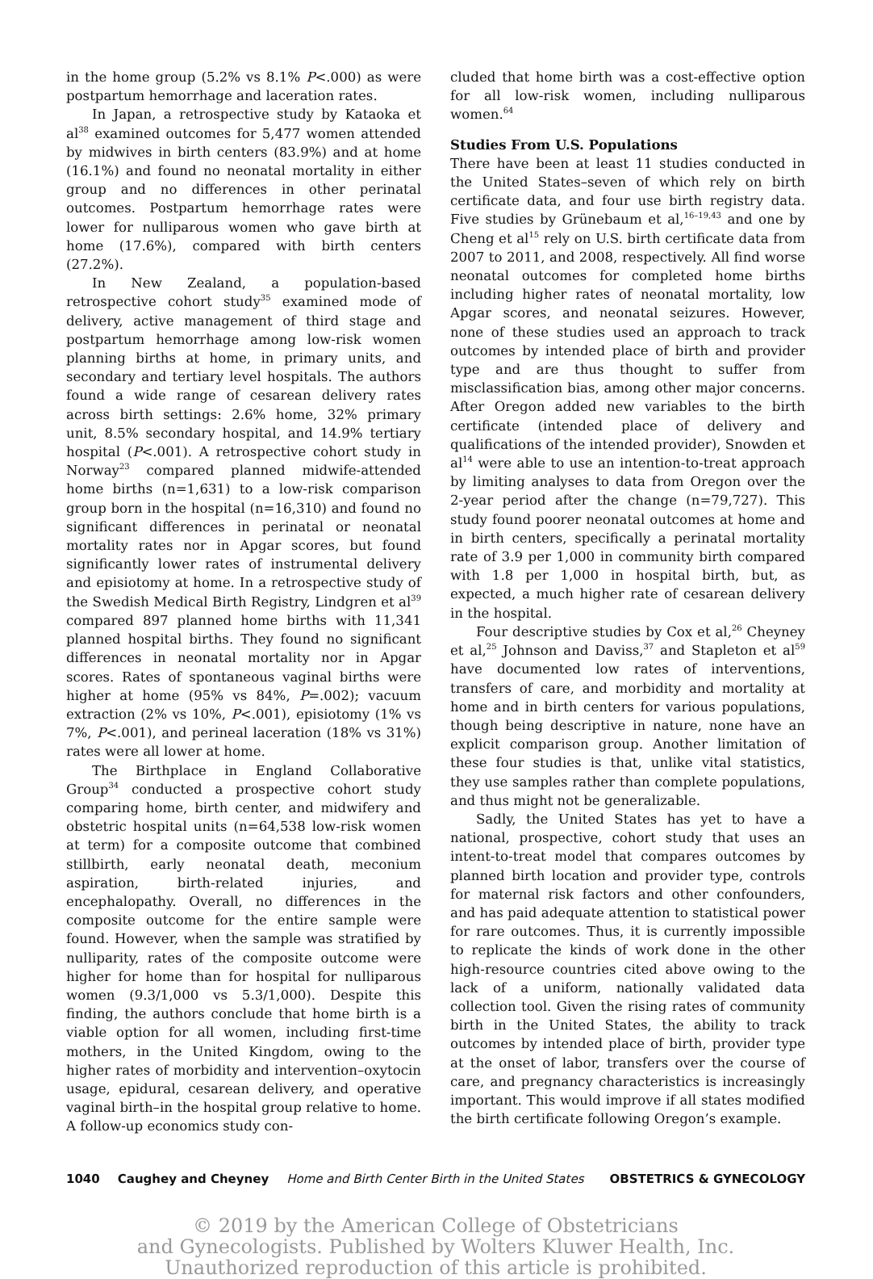in the home group (5.2% vs 8.1% P<.000) as were postpartum hemorrhage and laceration rates.
In Japan, a retrospective study by Kataoka et al<sup>38</sup> examined outcomes for 5,477 women attended by midwives in birth centers (83.9%) and at home (16.1%) and found no neonatal mortality in either group and no differences in other perinatal outcomes. Postpartum hemorrhage rates were lower for nulliparous women who gave birth at home (17.6%), compared with birth centers (27.2%).
In New Zealand, a population-based retrospective cohort study<sup>35</sup> examined mode of delivery, active management of third stage and postpartum hemorrhage among low-risk women planning births at home, in primary units, and secondary and tertiary level hospitals. The authors found a wide range of cesarean delivery rates across birth settings: 2.6% home, 32% primary unit, 8.5% secondary hospital, and 14.9% tertiary hospital (P<.001). A retrospective cohort study in Norway<sup>23</sup> compared planned midwife-attended home births (n=1,631) to a low-risk comparison group born in the hospital (n=16,310) and found no significant differences in perinatal or neonatal mortality rates nor in Apgar scores, but found significantly lower rates of instrumental delivery and episiotomy at home. In a retrospective study of the Swedish Medical Birth Registry, Lindgren et al<sup>39</sup> compared 897 planned home births with 11,341 planned hospital births. They found no significant differences in neonatal mortality nor in Apgar scores. Rates of spontaneous vaginal births were higher at home (95% vs 84%, P=.002); vacuum extraction (2% vs 10%, P<.001), episiotomy (1% vs 7%, P<.001), and perineal laceration (18% vs 31%) rates were all lower at home.
The Birthplace in England Collaborative Group<sup>34</sup> conducted a prospective cohort study comparing home, birth center, and midwifery and obstetric hospital units (n=64,538 low-risk women at term) for a composite outcome that combined stillbirth, early neonatal death, meconium aspiration, birth-related injuries, and encephalopathy. Overall, no differences in the composite outcome for the entire sample were found. However, when the sample was stratified by nulliparity, rates of the composite outcome were higher for home than for hospital for nulliparous women (9.3/1,000 vs 5.3/1,000). Despite this finding, the authors conclude that home birth is a viable option for all women, including first-time mothers, in the United Kingdom, owing to the higher rates of morbidity and intervention–oxytocin usage, epidural, cesarean delivery, and operative vaginal birth–in the hospital group relative to home. A follow-up economics study con-
cluded that home birth was a cost-effective option for all low-risk women, including nulliparous women.<sup>64</sup>
Studies From U.S. Populations
There have been at least 11 studies conducted in the United States–seven of which rely on birth certificate data, and four use birth registry data. Five studies by Grünebaum et al,<sup>16–19,43</sup> and one by Cheng et al<sup>15</sup> rely on U.S. birth certificate data from 2007 to 2011, and 2008, respectively. All find worse neonatal outcomes for completed home births including higher rates of neonatal mortality, low Apgar scores, and neonatal seizures. However, none of these studies used an approach to track outcomes by intended place of birth and provider type and are thus thought to suffer from misclassification bias, among other major concerns. After Oregon added new variables to the birth certificate (intended place of delivery and qualifications of the intended provider), Snowden et al<sup>14</sup> were able to use an intention-to-treat approach by limiting analyses to data from Oregon over the 2-year period after the change (n=79,727). This study found poorer neonatal outcomes at home and in birth centers, specifically a perinatal mortality rate of 3.9 per 1,000 in community birth compared with 1.8 per 1,000 in hospital birth, but, as expected, a much higher rate of cesarean delivery in the hospital.
Four descriptive studies by Cox et al,<sup>26</sup> Cheyney et al,<sup>25</sup> Johnson and Daviss,<sup>37</sup> and Stapleton et al<sup>59</sup> have documented low rates of interventions, transfers of care, and morbidity and mortality at home and in birth centers for various populations, though being descriptive in nature, none have an explicit comparison group. Another limitation of these four studies is that, unlike vital statistics, they use samples rather than complete populations, and thus might not be generalizable.
Sadly, the United States has yet to have a national, prospective, cohort study that uses an intent-to-treat model that compares outcomes by planned birth location and provider type, controls for maternal risk factors and other confounders, and has paid adequate attention to statistical power for rare outcomes. Thus, it is currently impossible to replicate the kinds of work done in the other high-resource countries cited above owing to the lack of a uniform, nationally validated data collection tool. Given the rising rates of community birth in the United States, the ability to track outcomes by intended place of birth, provider type at the onset of labor, transfers over the course of care, and pregnancy characteristics is increasingly important. This would improve if all states modified the birth certificate following Oregon’s example.
1040 Caughey and Cheyney Home and Birth Center Birth in the United States OBSTETRICS & GYNECOLOGY
© 2019 by the American College of Obstetricians
and Gynecologists. Published by Wolters Kluwer Health, Inc.
Unauthorized reproduction of this article is prohibited.